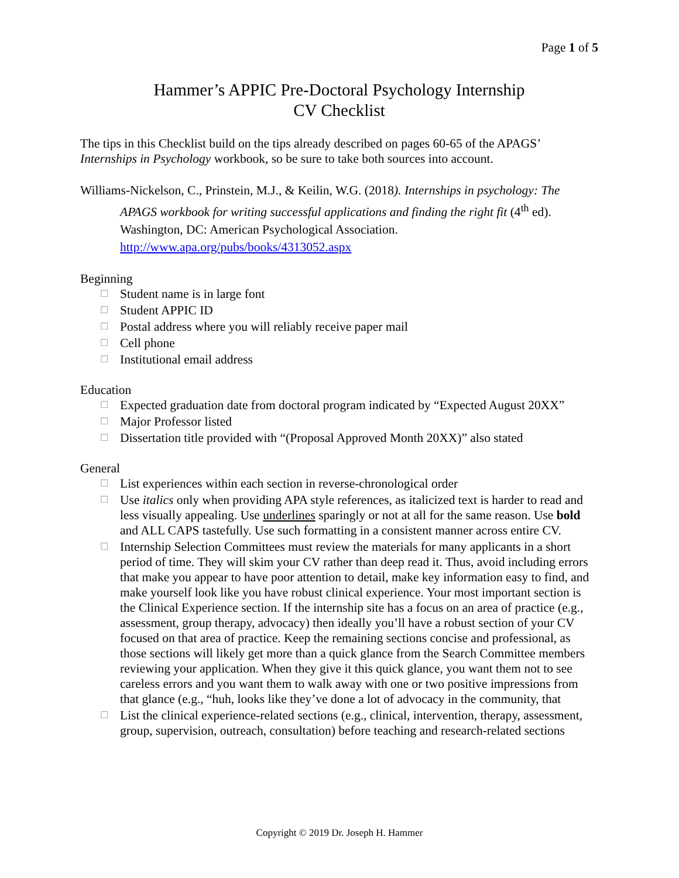Page 1 of 5
Hammer’s APPIC Pre-Doctoral Psychology Internship
CV Checklist
The tips in this Checklist build on the tips already described on pages 60-65 of the APAGS’ Internships in Psychology workbook, so be sure to take both sources into account.
Williams-Nickelson, C., Prinstein, M.J., & Keilin, W.G. (2018). Internships in psychology: The APAGS workbook for writing successful applications and finding the right fit (4<sup>th</sup> ed). Washington, DC: American Psychological Association. http://www.apa.org/pubs/books/4313052.aspx
Beginning
☐ Student name is in large font
☐ Student APPIC ID
☐ Postal address where you will reliably receive paper mail
☐ Cell phone
☐ Institutional email address
Education
☐ Expected graduation date from doctoral program indicated by “Expected August 20XX”
☐ Major Professor listed
☐ Dissertation title provided with “(Proposal Approved Month 20XX)” also stated
General
☐ List experiences within each section in reverse-chronological order
☐ Use italics only when providing APA style references, as italicized text is harder to read and less visually appealing. Use underlines sparingly or not at all for the same reason. Use bold and ALL CAPS tastefully. Use such formatting in a consistent manner across entire CV.
☐ Internship Selection Committees must review the materials for many applicants in a short period of time. They will skim your CV rather than deep read it. Thus, avoid including errors that make you appear to have poor attention to detail, make key information easy to find, and make yourself look like you have robust clinical experience. Your most important section is the Clinical Experience section. If the internship site has a focus on an area of practice (e.g., assessment, group therapy, advocacy) then ideally you’ll have a robust section of your CV focused on that area of practice. Keep the remaining sections concise and professional, as those sections will likely get more than a quick glance from the Search Committee members reviewing your application. When they give it this quick glance, you want them not to see careless errors and you want them to walk away with one or two positive impressions from that glance (e.g., “huh, looks like they’ve done a lot of advocacy in the community, that
☐ List the clinical experience-related sections (e.g., clinical, intervention, therapy, assessment, group, supervision, outreach, consultation) before teaching and research-related sections
Copyright © 2019 Dr. Joseph H. Hammer